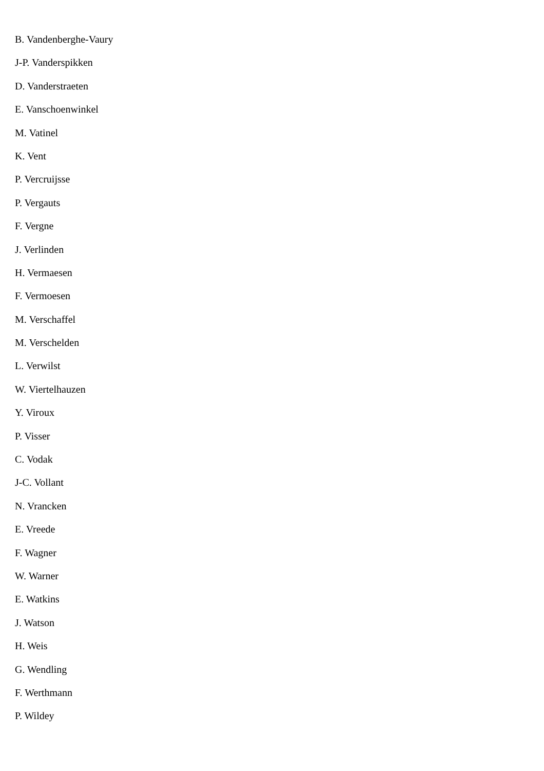B. Vandenberghe-Vaury
J-P. Vanderspikken
D. Vanderstraeten
E. Vanschoenwinkel
M. Vatinel
K. Vent
P. Vercruijsse
P. Vergauts
F. Vergne
J. Verlinden
H. Vermaesen
F. Vermoesen
M. Verschaffel
M. Verschelden
L. Verwilst
W. Viertelhauzen
Y. Viroux
P. Visser
C. Vodak
J-C. Vollant
N. Vrancken
E. Vreede
F. Wagner
W. Warner
E. Watkins
J. Watson
H. Weis
G. Wendling
F. Werthmann
P. Wildey